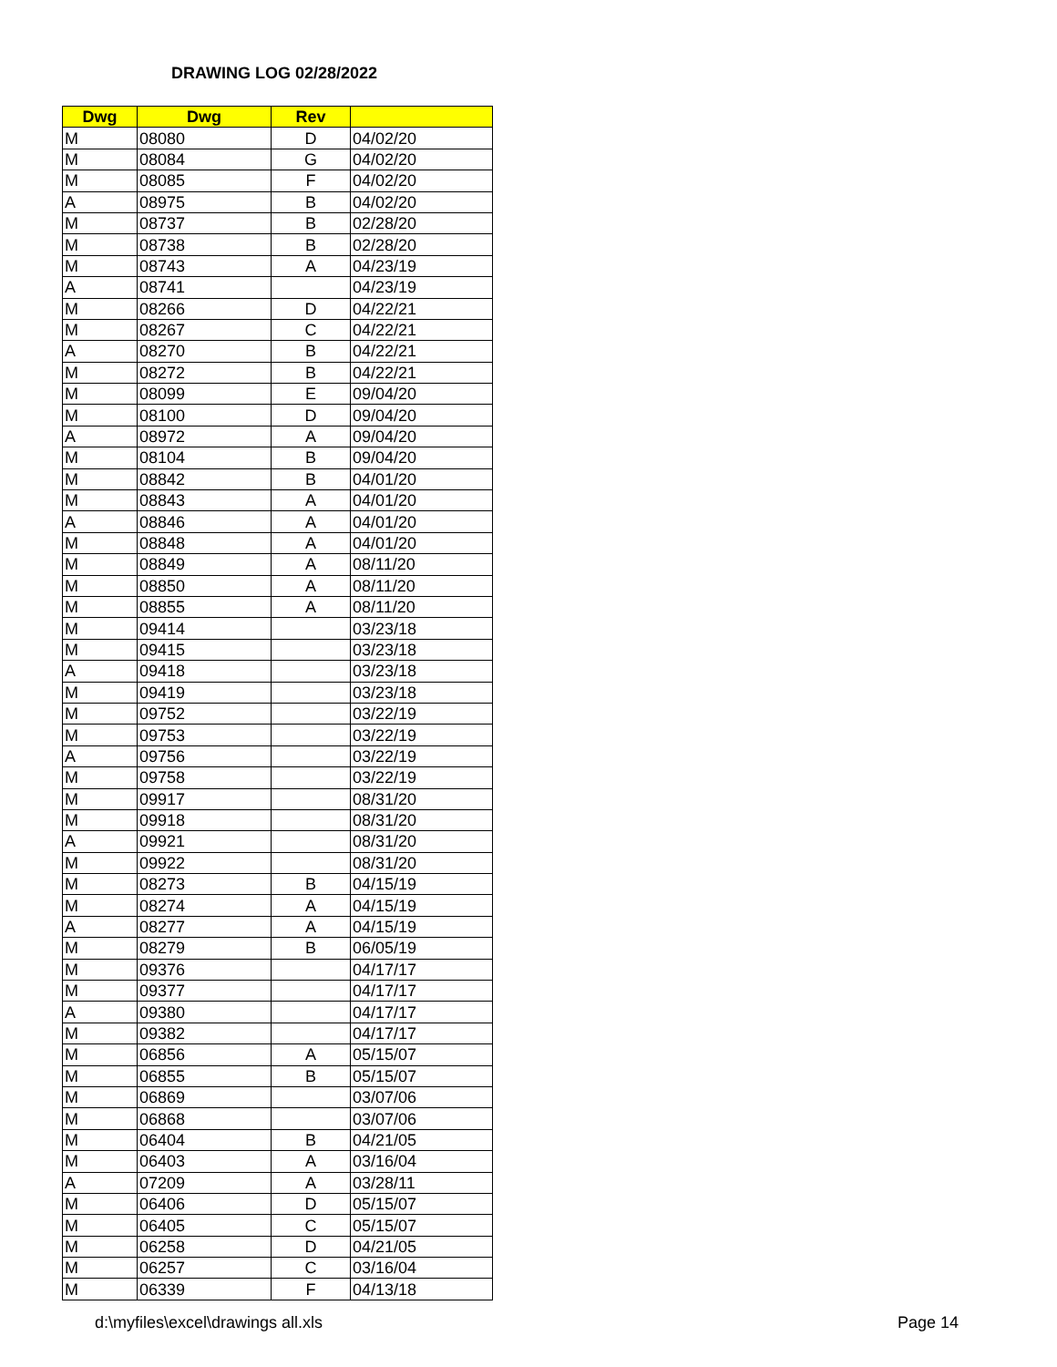DRAWING LOG 02/28/2022
| Dwg | Dwg | Rev | |
| --- | --- | --- | --- |
| M | 08080 | D | 04/02/20 |
| M | 08084 | G | 04/02/20 |
| M | 08085 | F | 04/02/20 |
| A | 08975 | B | 04/02/20 |
| M | 08737 | B | 02/28/20 |
| M | 08738 | B | 02/28/20 |
| M | 08743 | A | 04/23/19 |
| A | 08741 | | 04/23/19 |
| M | 08266 | D | 04/22/21 |
| M | 08267 | C | 04/22/21 |
| A | 08270 | B | 04/22/21 |
| M | 08272 | B | 04/22/21 |
| M | 08099 | E | 09/04/20 |
| M | 08100 | D | 09/04/20 |
| A | 08972 | A | 09/04/20 |
| M | 08104 | B | 09/04/20 |
| M | 08842 | B | 04/01/20 |
| M | 08843 | A | 04/01/20 |
| A | 08846 | A | 04/01/20 |
| M | 08848 | A | 04/01/20 |
| M | 08849 | A | 08/11/20 |
| M | 08850 | A | 08/11/20 |
| M | 08855 | A | 08/11/20 |
| M | 09414 | | 03/23/18 |
| M | 09415 | | 03/23/18 |
| A | 09418 | | 03/23/18 |
| M | 09419 | | 03/23/18 |
| M | 09752 | | 03/22/19 |
| M | 09753 | | 03/22/19 |
| A | 09756 | | 03/22/19 |
| M | 09758 | | 03/22/19 |
| M | 09917 | | 08/31/20 |
| M | 09918 | | 08/31/20 |
| A | 09921 | | 08/31/20 |
| M | 09922 | | 08/31/20 |
| M | 08273 | B | 04/15/19 |
| M | 08274 | A | 04/15/19 |
| A | 08277 | A | 04/15/19 |
| M | 08279 | B | 06/05/19 |
| M | 09376 | | 04/17/17 |
| M | 09377 | | 04/17/17 |
| A | 09380 | | 04/17/17 |
| M | 09382 | | 04/17/17 |
| M | 06856 | A | 05/15/07 |
| M | 06855 | B | 05/15/07 |
| M | 06869 | | 03/07/06 |
| M | 06868 | | 03/07/06 |
| M | 06404 | B | 04/21/05 |
| M | 06403 | A | 03/16/04 |
| A | 07209 | A | 03/28/11 |
| M | 06406 | D | 05/15/07 |
| M | 06405 | C | 05/15/07 |
| M | 06258 | D | 04/21/05 |
| M | 06257 | C | 03/16/04 |
| M | 06339 | F | 04/13/18 |
d:\myfiles\excel\drawings all.xls
Page 14